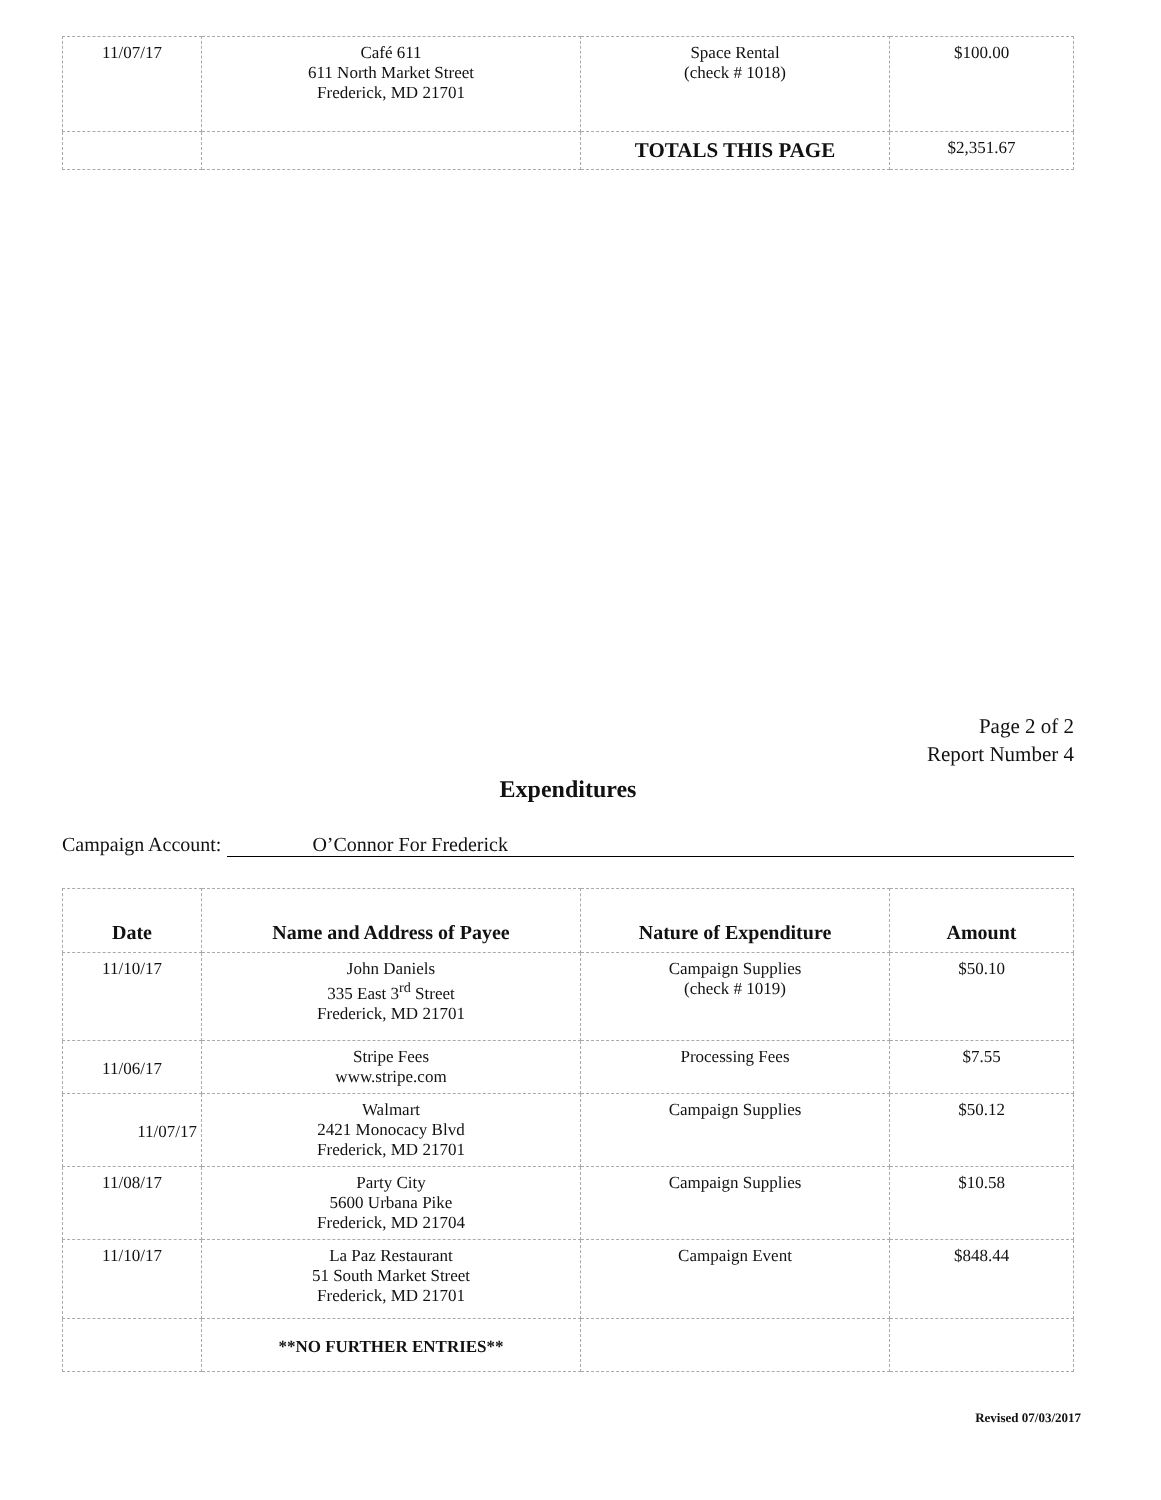| 11/07/17 | Café 611 611 North Market Street Frederick, MD 21701 | Space Rental (check # 1018) | $100.00 |
| | | TOTALS THIS PAGE | $2,351.67 |
Page 2 of 2
Report Number 4
Expenditures
Campaign Account: O’Connor For Frederick
| Date | Name and Address of Payee | Nature of Expenditure | Amount |
| --- | --- | --- | --- |
| 11/10/17 | John Daniels 335 East 3<sup>rd</sup> Street Frederick, MD 21701 | Campaign Supplies (check # 1019) | $50.10 |
| 11/06/17 | Stripe Fees www.stripe.com | Processing Fees | $7.55 |
| 11/07/17 | Walmart 2421 Monocacy Blvd Frederick, MD 21701 | Campaign Supplies | $50.12 |
| 11/08/17 | Party City 5600 Urbana Pike Frederick, MD 21704 | Campaign Supplies | $10.58 |
| 11/10/17 | La Paz Restaurant 51 South Market Street Frederick, MD 21701 | Campaign Event | $848.44 |
| | **NO FURTHER ENTRIES** | | |
Revised 07/03/2017